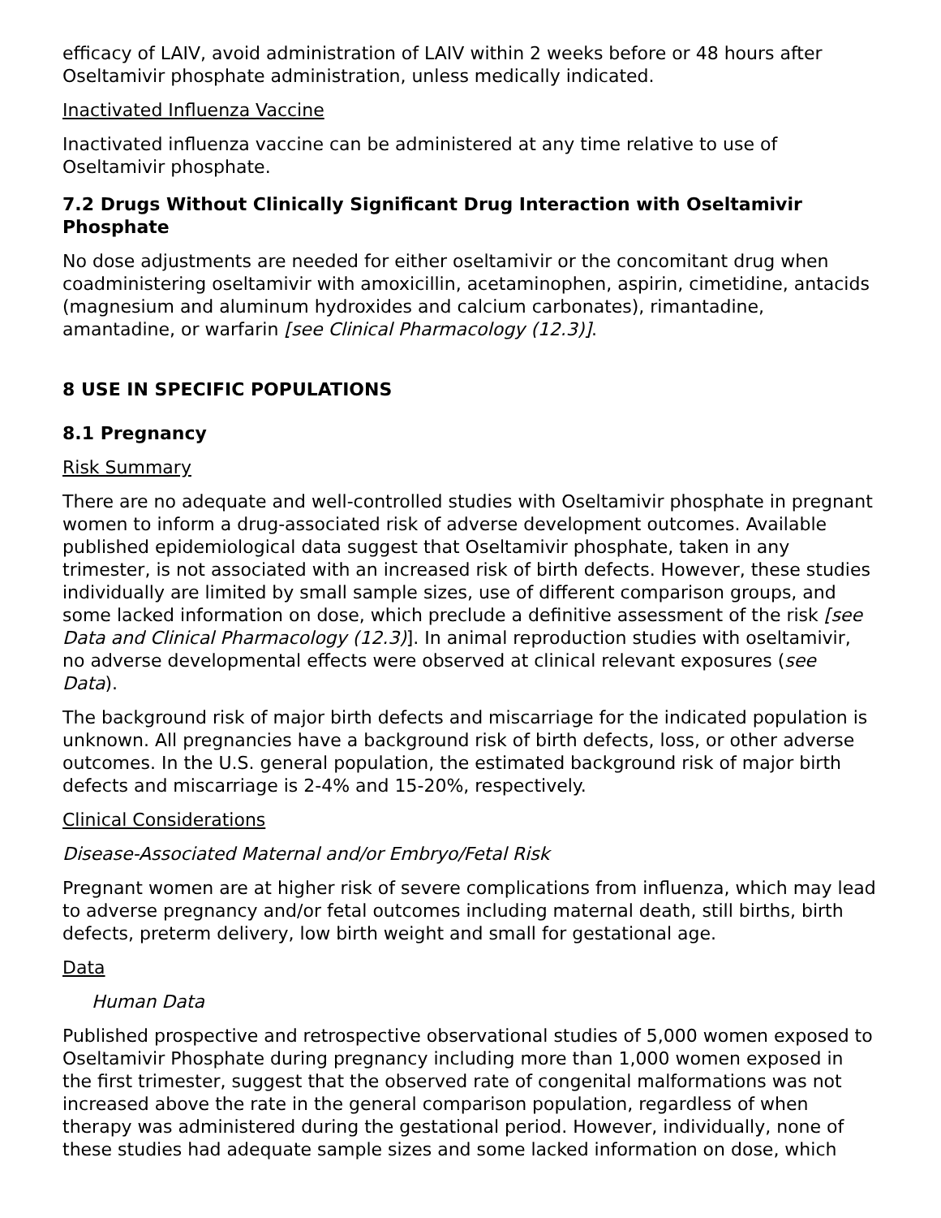efficacy of LAIV, avoid administration of LAIV within 2 weeks before or 48 hours after Oseltamivir phosphate administration, unless medically indicated.
Inactivated Influenza Vaccine
Inactivated influenza vaccine can be administered at any time relative to use of Oseltamivir phosphate.
7.2 Drugs Without Clinically Significant Drug Interaction with Oseltamivir Phosphate
No dose adjustments are needed for either oseltamivir or the concomitant drug when coadministering oseltamivir with amoxicillin, acetaminophen, aspirin, cimetidine, antacids (magnesium and aluminum hydroxides and calcium carbonates), rimantadine, amantadine, or warfarin [see Clinical Pharmacology (12.3)].
8 USE IN SPECIFIC POPULATIONS
8.1 Pregnancy
Risk Summary
There are no adequate and well-controlled studies with Oseltamivir phosphate in pregnant women to inform a drug-associated risk of adverse development outcomes. Available published epidemiological data suggest that Oseltamivir phosphate, taken in any trimester, is not associated with an increased risk of birth defects. However, these studies individually are limited by small sample sizes, use of different comparison groups, and some lacked information on dose, which preclude a definitive assessment of the risk [see Data and Clinical Pharmacology (12.3)]. In animal reproduction studies with oseltamivir, no adverse developmental effects were observed at clinical relevant exposures (see Data).
The background risk of major birth defects and miscarriage for the indicated population is unknown. All pregnancies have a background risk of birth defects, loss, or other adverse outcomes. In the U.S. general population, the estimated background risk of major birth defects and miscarriage is 2-4% and 15-20%, respectively.
Clinical Considerations
Disease-Associated Maternal and/or Embryo/Fetal Risk
Pregnant women are at higher risk of severe complications from influenza, which may lead to adverse pregnancy and/or fetal outcomes including maternal death, still births, birth defects, preterm delivery, low birth weight and small for gestational age.
Data
Human Data
Published prospective and retrospective observational studies of 5,000 women exposed to Oseltamivir Phosphate during pregnancy including more than 1,000 women exposed in the first trimester, suggest that the observed rate of congenital malformations was not increased above the rate in the general comparison population, regardless of when therapy was administered during the gestational period. However, individually, none of these studies had adequate sample sizes and some lacked information on dose, which